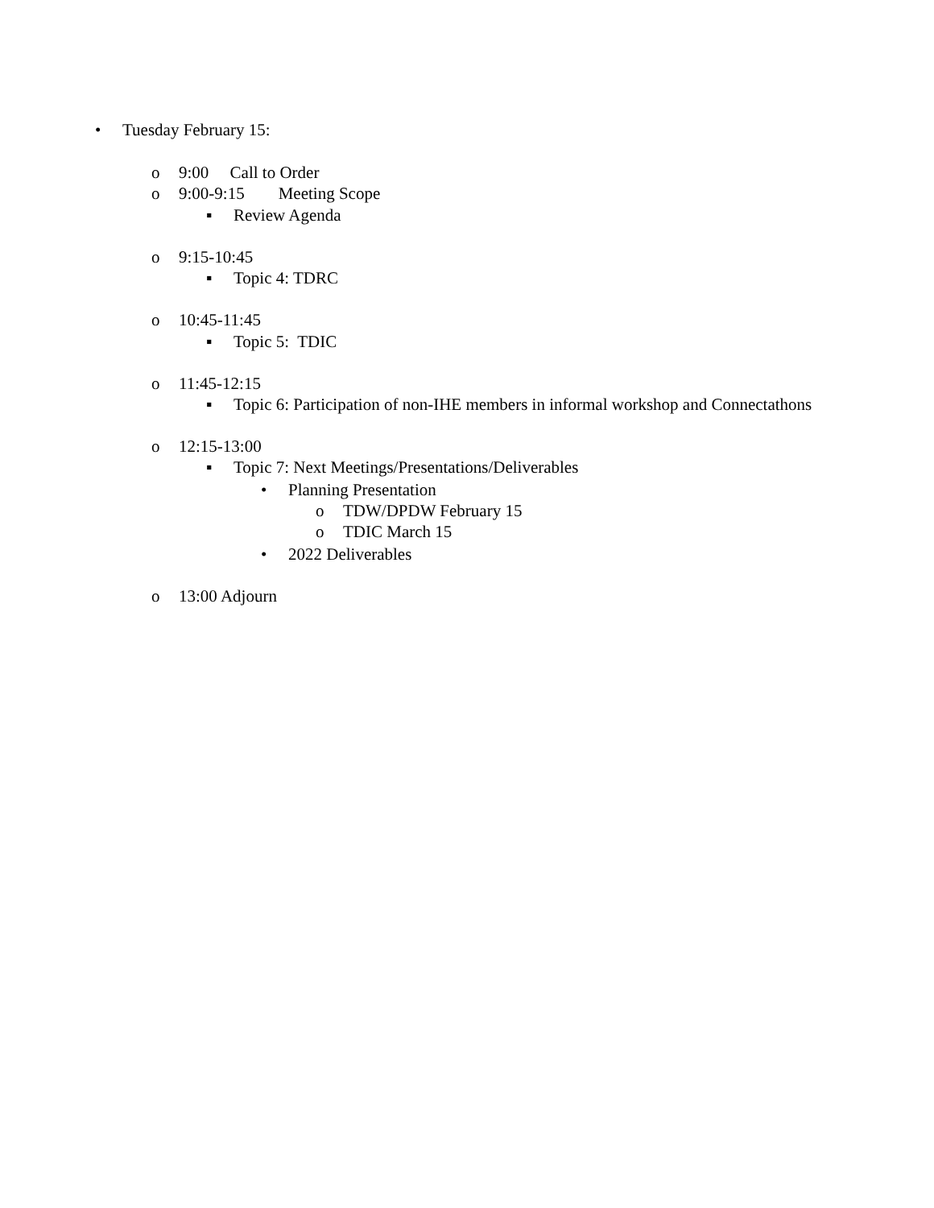• Tuesday February 15:
o 9:00 Call to Order
o 9:00-9:15 Meeting Scope
▪ Review Agenda
o 9:15-10:45
▪ Topic 4: TDRC
o 10:45-11:45
▪ Topic 5: TDIC
o 11:45-12:15
▪ Topic 6: Participation of non-IHE members in informal workshop and Connectathons
o 12:15-13:00
▪ Topic 7: Next Meetings/Presentations/Deliverables
• Planning Presentation
o TDW/DPDW February 15
o TDIC March 15
• 2022 Deliverables
o 13:00 Adjourn